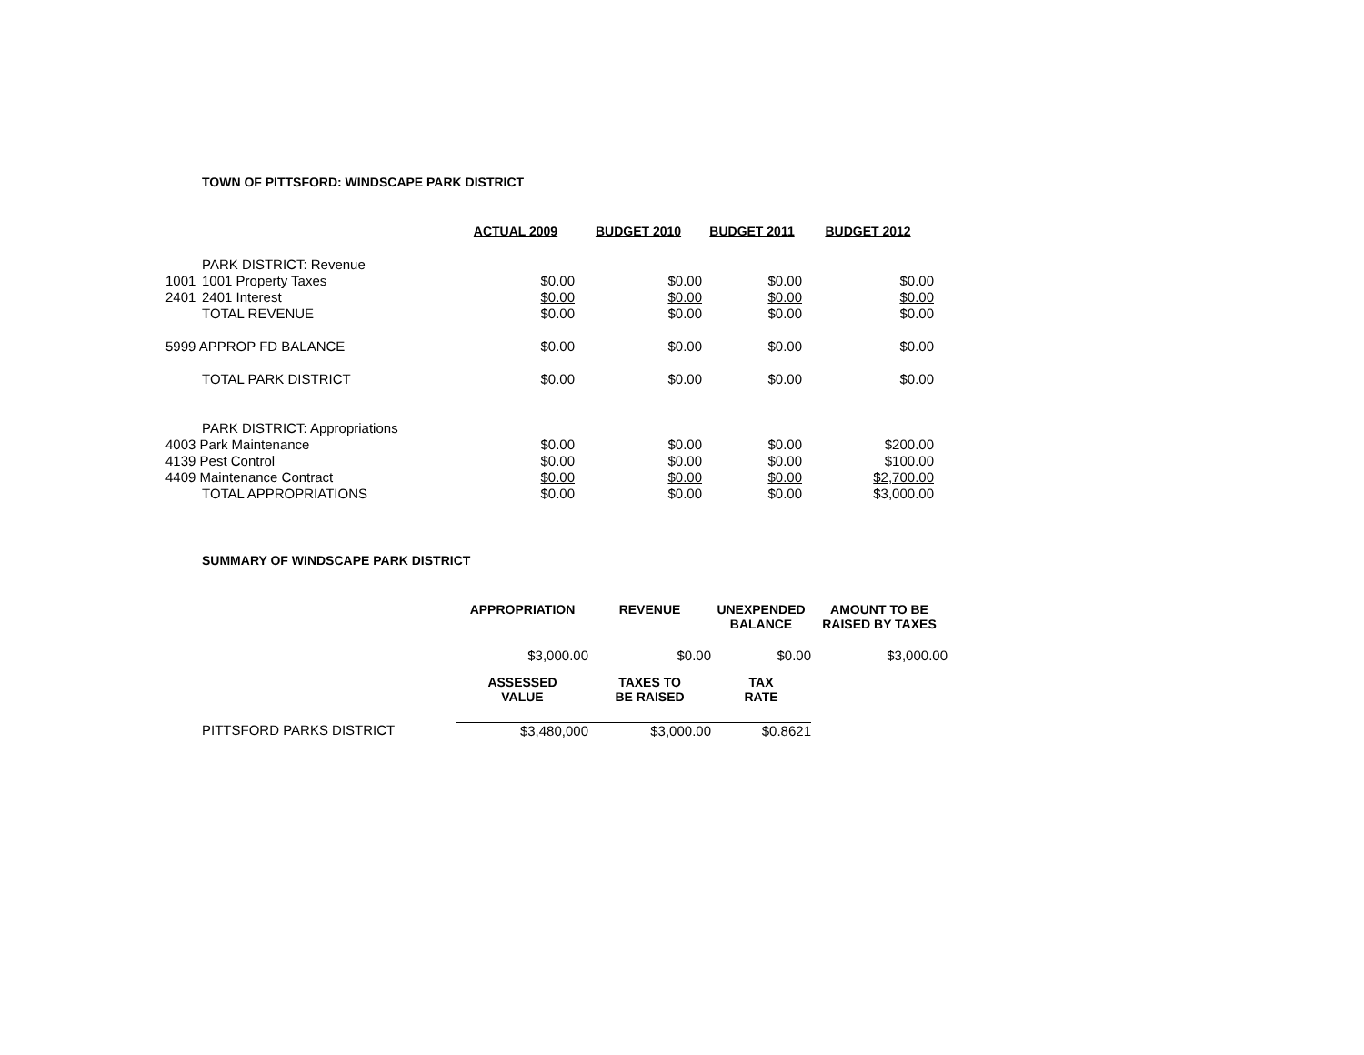TOWN OF PITTSFORD: WINDSCAPE PARK DISTRICT
| | | ACTUAL 2009 | BUDGET 2010 | BUDGET 2011 | BUDGET 2012 |
| --- | --- | --- | --- | --- | --- |
| | PARK DISTRICT: Revenue | | | | |
| 1001 | 1001 Property Taxes | $0.00 | $0.00 | $0.00 | $0.00 |
| 2401 | 2401 Interest | $0.00 | $0.00 | $0.00 | $0.00 |
| | TOTAL REVENUE | $0.00 | $0.00 | $0.00 | $0.00 |
| 5999 APPROP FD BALANCE | | $0.00 | $0.00 | $0.00 | $0.00 |
| | TOTAL PARK DISTRICT | $0.00 | $0.00 | $0.00 | $0.00 |
| | PARK DISTRICT: Appropriations | | | | |
| 4003 Park Maintenance | | $0.00 | $0.00 | $0.00 | $200.00 |
| 4139 Pest Control | | $0.00 | $0.00 | $0.00 | $100.00 |
| 4409 Maintenance Contract | | $0.00 | $0.00 | $0.00 | $2,700.00 |
| | TOTAL APPROPRIATIONS | $0.00 | $0.00 | $0.00 | $3,000.00 |
SUMMARY OF WINDSCAPE PARK DISTRICT
| | APPROPRIATION | REVENUE | UNEXPENDED BALANCE | AMOUNT TO BE RAISED BY TAXES |
| --- | --- | --- | --- | --- |
| | $3,000.00 | $0.00 | $0.00 | $3,000.00 |
| | ASSESSED VALUE | TAXES TO BE RAISED | TAX RATE | |
| PITTSFORD PARKS DISTRICT | $3,480,000 | $3,000.00 | $0.8621 | |